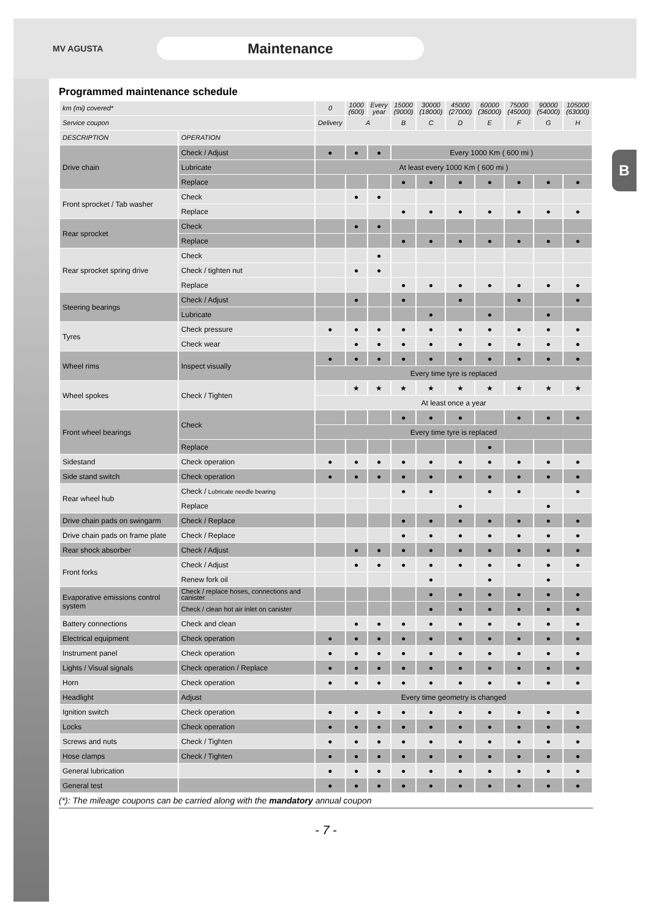B
MV AGUSTA
Maintenance
Programmed maintenance schedule
| km (mi) covered* | | 0 | 1000 (600) | Every year | 15000 (9000) | 30000 (18000) | 45000 (27000) | 60000 (36000) | 75000 (45000) | 90000 (54000) | 105000 (63000) |
| --- | --- | --- | --- | --- | --- | --- | --- | --- | --- | --- | --- |
| Service coupon | | Delivery | A | | B | C | D | E | F | G | H |
| DESCRIPTION | OPERATION | | | | | | | | | | |
| Drive chain | Check / Adjust | ● | ● | ● | Every 1000 Km ( 600 mi ) | | | | | | |
| | Lubricate | At least every 1000 Km ( 600 mi ) | | | | | | | | | |
| | Replace | | | | ● | ● | ● | ● | ● | ● | ● |
| Front sprocket / Tab washer | Check | | ● | ● | | | | | | | |
| | Replace | | | | ● | ● | ● | ● | ● | ● | ● |
| Rear sprocket | Check | | ● | ● | | | | | | | |
| | Replace | | | | ● | ● | ● | ● | ● | ● | ● |
| Rear sprocket spring drive | Check | | | ● | | | | | | | |
| | Check / tighten nut | | ● | ● | | | | | | | |
| | Replace | | | | ● | ● | ● | ● | ● | ● | ● |
| Steering bearings | Check / Adjust | | ● | | ● | | ● | | ● | | ● |
| | Lubricate | | | | | ● | | ● | | ● | |
| Tyres | Check pressure | ● | ● | ● | ● | ● | ● | ● | ● | ● | ● |
| | Check wear | | ● | ● | ● | ● | ● | ● | ● | ● | ● |
| Wheel rims | Inspect visually | ● | ● | ● | ● | ● | ● | ● | ● | ● | ● |
| | | Every time tyre is replaced | | | | | | | | | |
| Wheel spokes | Check / Tighten | | ★ | ★ | ★ | ★ | ★ | ★ | ★ | ★ | ★ |
| | | At least once a year | | | | | | | | | |
| Front wheel bearings | Check | | | | ● | ● | ● | | ● | ● | ● |
| | | Every time tyre is replaced | | | | | | | | | |
| | Replace | | | | | | | ● | | | |
| Sidestand | Check operation | ● | ● | ● | ● | ● | ● | ● | ● | ● | ● |
| Side stand switch | Check operation | ● | ● | ● | ● | ● | ● | ● | ● | ● | ● |
| Rear wheel hub | Check / Lubricate needle bearing | | | | ● | ● | | ● | ● | | ● |
| | Replace | | | | | | ● | | | ● | |
| Drive chain pads on swingarm | Check / Replace | | | | ● | ● | ● | ● | ● | ● | ● |
| Drive chain pads on frame plate | Check / Replace | | | | ● | ● | ● | ● | ● | ● | ● |
| Rear shock absorber | Check / Adjust | | ● | ● | ● | ● | ● | ● | ● | ● | ● |
| Front forks | Check / Adjust | | ● | ● | ● | ● | ● | ● | ● | ● | ● |
| | Renew fork oil | | | | | ● | | ● | | ● | |
| Evaporative emissions control system | Check / replace hoses, connections and canister | | | | | ● | ● | ● | ● | ● | ● |
| | Check / clean hot air inlet on canister | | | | | ● | ● | ● | ● | ● | ● |
| Battery connections | Check and clean | | ● | ● | ● | ● | ● | ● | ● | ● | ● |
| Electrical equipment | Check operation | ● | ● | ● | ● | ● | ● | ● | ● | ● | ● |
| Instrument panel | Check operation | ● | ● | ● | ● | ● | ● | ● | ● | ● | ● |
| Lights / Visual signals | Check operation / Replace | ● | ● | ● | ● | ● | ● | ● | ● | ● | ● |
| Horn | Check operation | ● | ● | ● | ● | ● | ● | ● | ● | ● | ● |
| Headlight | Adjust | Every time geometry is changed | | | | | | | | | |
| Ignition switch | Check operation | ● | ● | ● | ● | ● | ● | ● | ● | ● | ● |
| Locks | Check operation | ● | ● | ● | ● | ● | ● | ● | ● | ● | ● |
| Screws and nuts | Check / Tighten | ● | ● | ● | ● | ● | ● | ● | ● | ● | ● |
| Hose clamps | Check / Tighten | ● | ● | ● | ● | ● | ● | ● | ● | ● | ● |
| General lubrication | | ● | ● | ● | ● | ● | ● | ● | ● | ● | ● |
| General test | | ● | ● | ● | ● | ● | ● | ● | ● | ● | ● |
(*): The mileage coupons can be carried along with the mandatory annual coupon
- 7 -